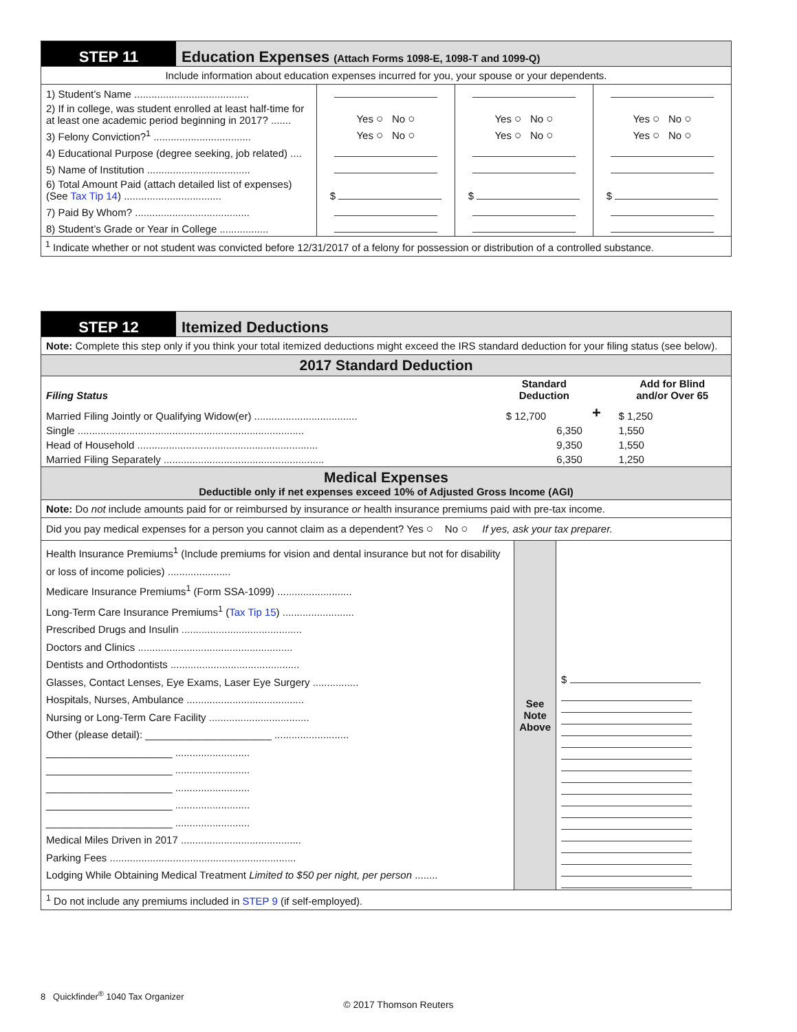| STEP 11 | Education Expenses (Attach Forms 1098-E, 1098-T and 1099-Q) |
Include information about education expenses incurred for you, your spouse or your dependents.
| 1) Student’s Name ........................................ | | | |
| 2) If in college, was student enrolled at least half-time for at least one academic period beginning in 2017? ....... | Yes ○ No ○ | Yes ○ No ○ | Yes ○ No ○ |
| 3) Felony Conviction?<sup>1</sup> .................................. | Yes ○ No ○ | Yes ○ No ○ | Yes ○ No ○ |
| 4) Educational Purpose (degree seeking, job related) .... | | | |
| 5) Name of Institution .................................... | | | |
| 6) Total Amount Paid (attach detailed list of expenses) (See Tax Tip 14 ) .................................. | $ | $ | $ |
| 7) Paid By Whom? ........................................ | | | |
| 8) Student’s Grade or Year in College ................. | | | |
<sup>1</sup> Indicate whether or not student was convicted before 12/31/2017 of a felony for possession or distribution of a controlled substance.
| STEP 12 | Itemized Deductions |
Note: Complete this step only if you think your total itemized deductions might exceed the IRS standard deduction for your filing status (see below).
2017 Standard Deduction
| Filing Status | Standard Deduction | | Add for Blind and/or Over 65 |
| --- | --- | --- | --- |
| Married Filing Jointly or Qualifying Widow(er) .................................... | $ 12,700 | + | $ 1,250 |
| Single ............................................................................... | 6,350 | | 1,550 |
| Head of Household ............................................................... | 9,350 | | 1,550 |
| Married Filing Separately ........................................................ | 6,350 | | 1,250 |
Medical Expenses
Deductible only if net expenses exceed 10% of Adjusted Gross Income (AGI)
Note: Do not include amounts paid for or reimbursed by insurance or health insurance premiums paid with pre-tax income.
Did you pay medical expenses for a person you cannot claim as a dependent? Yes ○ No ○ If yes, ask your tax preparer.
| Health Insurance Premiums<sup>1</sup> (Include premiums for vision and dental insurance but not for disability or loss of income policies) ...................... Medicare Insurance Premiums<sup>1</sup> (Form SSA-1099) .......................... Long-Term Care Insurance Premiums<sup>1</sup> ( Tax Tip 15 ) ......................... Prescribed Drugs and Insulin .......................................... Doctors and Clinics ...................................................... Dentists and Orthodontists ............................................. Glasses, Contact Lenses, Eye Exams, Laser Eye Surgery ................ Hospitals, Nurses, Ambulance ......................................... Nursing or Long-Term Care Facility ................................... Other (please detail): ______________________ .......................... ______________________ .......................... ______________________ .......................... ______________________ .......................... ______________________ .......................... ______________________ .......................... Medical Miles Driven in 2017 .......................................... Parking Fees ................................................................. Lodging While Obtaining Medical Treatment Limited to $50 per night, per person ........ | See Note Above | $ |
<sup>1</sup> Do not include any premiums included in STEP 9 (if self-employed).
8 Quickfinder<sup>®</sup> 1040 Tax Organizer
© 2017 Thomson Reuters